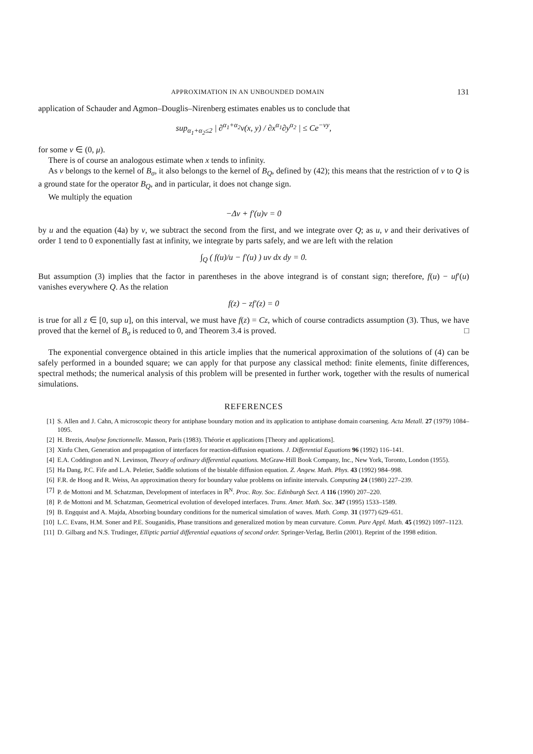APPROXIMATION IN AN UNBOUNDED DOMAIN 131
application of Schauder and Agmon–Douglis–Nirenberg estimates enables us to conclude that
sup<sub>α<sub>1</sub>+α<sub>2</sub>≤2</sub> | ∂<sup>α<sub>1</sub>+α<sub>2</sub></sup>v(x, y) / ∂x<sup>α<sub>1</sub></sup>∂y<sup>α<sub>2</sub></sup> | ≤ Ce<sup>−νy</sup>,
for some ν ∈ (0, μ).
There is of course an analogous estimate when x tends to infinity.
As v belongs to the kernel of B<sub>σ</sub>, it also belongs to the kernel of B<sub>Q</sub>, defined by (42); this means that the restriction of v to Q is a ground state for the operator B<sub>Q</sub>, and in particular, it does not change sign.
We multiply the equation
−Δv + f′(u)v = 0
by u and the equation (4a) by v, we subtract the second from the first, and we integrate over Q; as u, v and their derivatives of order 1 tend to 0 exponentially fast at infinity, we integrate by parts safely, and we are left with the relation
∫<sub>Q</sub> ( f(u)/u − f′(u) ) uv dx dy = 0.
But assumption (3) implies that the factor in parentheses in the above integrand is of constant sign; therefore, f(u) − uf′(u) vanishes everywhere Q. As the relation
f(z) − zf′(z) = 0
is true for all z ∈ [0, sup u], on this interval, we must have f(z) = Cz, which of course contradicts assumption (3). Thus, we have proved that the kernel of B<sub>σ</sub> is reduced to 0, and Theorem 3.4 is proved. □
The exponential convergence obtained in this article implies that the numerical approximation of the solutions of (4) can be safely performed in a bounded square; we can apply for that purpose any classical method: finite elements, finite differences, spectral methods; the numerical analysis of this problem will be presented in further work, together with the results of numerical simulations.
REFERENCES
[1] S. Allen and J. Cahn, A microscopic theory for antiphase boundary motion and its application to antiphase domain coarsening. Acta Metall. 27 (1979) 1084–1095.
[2] H. Brezis, Analyse fonctionnelle. Masson, Paris (1983). Théorie et applications [Theory and applications].
[3] Xinfu Chen, Generation and propagation of interfaces for reaction-diffusion equations. J. Differential Equations 96 (1992) 116–141.
[4] E.A. Coddington and N. Levinson, Theory of ordinary differential equations. McGraw-Hill Book Company, Inc., New York, Toronto, London (1955).
[5] Ha Dang, P.C. Fife and L.A. Peletier, Saddle solutions of the bistable diffusion equation. Z. Angew. Math. Phys. 43 (1992) 984–998.
[6] F.R. de Hoog and R. Weiss, An approximation theory for boundary value problems on infinite intervals. Computing 24 (1980) 227–239.
[7] P. de Mottoni and M. Schatzman, Development of interfaces in ℝ<sup>N</sup>. Proc. Roy. Soc. Edinburgh Sect. A 116 (1990) 207–220.
[8] P. de Mottoni and M. Schatzman, Geometrical evolution of developed interfaces. Trans. Amer. Math. Soc. 347 (1995) 1533–1589.
[9] B. Engquist and A. Majda, Absorbing boundary conditions for the numerical simulation of waves. Math. Comp. 31 (1977) 629–651.
[10] L.C. Evans, H.M. Soner and P.E. Souganidis, Phase transitions and generalized motion by mean curvature. Comm. Pure Appl. Math. 45 (1992) 1097–1123.
[11] D. Gilbarg and N.S. Trudinger, Elliptic partial differential equations of second order. Springer-Verlag, Berlin (2001). Reprint of the 1998 edition.